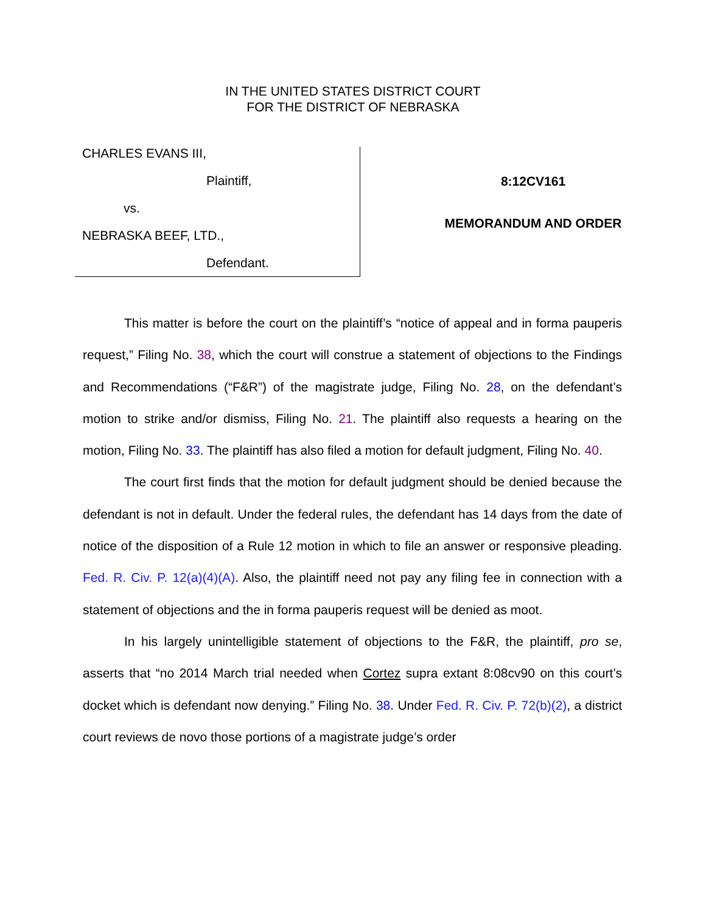IN THE UNITED STATES DISTRICT COURT
FOR THE DISTRICT OF NEBRASKA
CHARLES EVANS III,
Plaintiff,
vs.
NEBRASKA BEEF, LTD.,
Defendant.
8:12CV161
MEMORANDUM AND ORDER
This matter is before the court on the plaintiff’s “notice of appeal and in forma pauperis request,” Filing No. 38, which the court will construe a statement of objections to the Findings and Recommendations (“F&R”) of the magistrate judge, Filing No. 28, on the defendant’s motion to strike and/or dismiss, Filing No. 21. The plaintiff also requests a hearing on the motion, Filing No. 33. The plaintiff has also filed a motion for default judgment, Filing No. 40.
The court first finds that the motion for default judgment should be denied because the defendant is not in default. Under the federal rules, the defendant has 14 days from the date of notice of the disposition of a Rule 12 motion in which to file an answer or responsive pleading. Fed. R. Civ. P. 12(a)(4)(A). Also, the plaintiff need not pay any filing fee in connection with a statement of objections and the in forma pauperis request will be denied as moot.
In his largely unintelligible statement of objections to the F&R, the plaintiff, pro se, asserts that “no 2014 March trial needed when Cortez supra extant 8:08cv90 on this court’s docket which is defendant now denying.” Filing No. 38. Under Fed. R. Civ. P. 72(b)(2), a district court reviews de novo those portions of a magistrate judge’s order